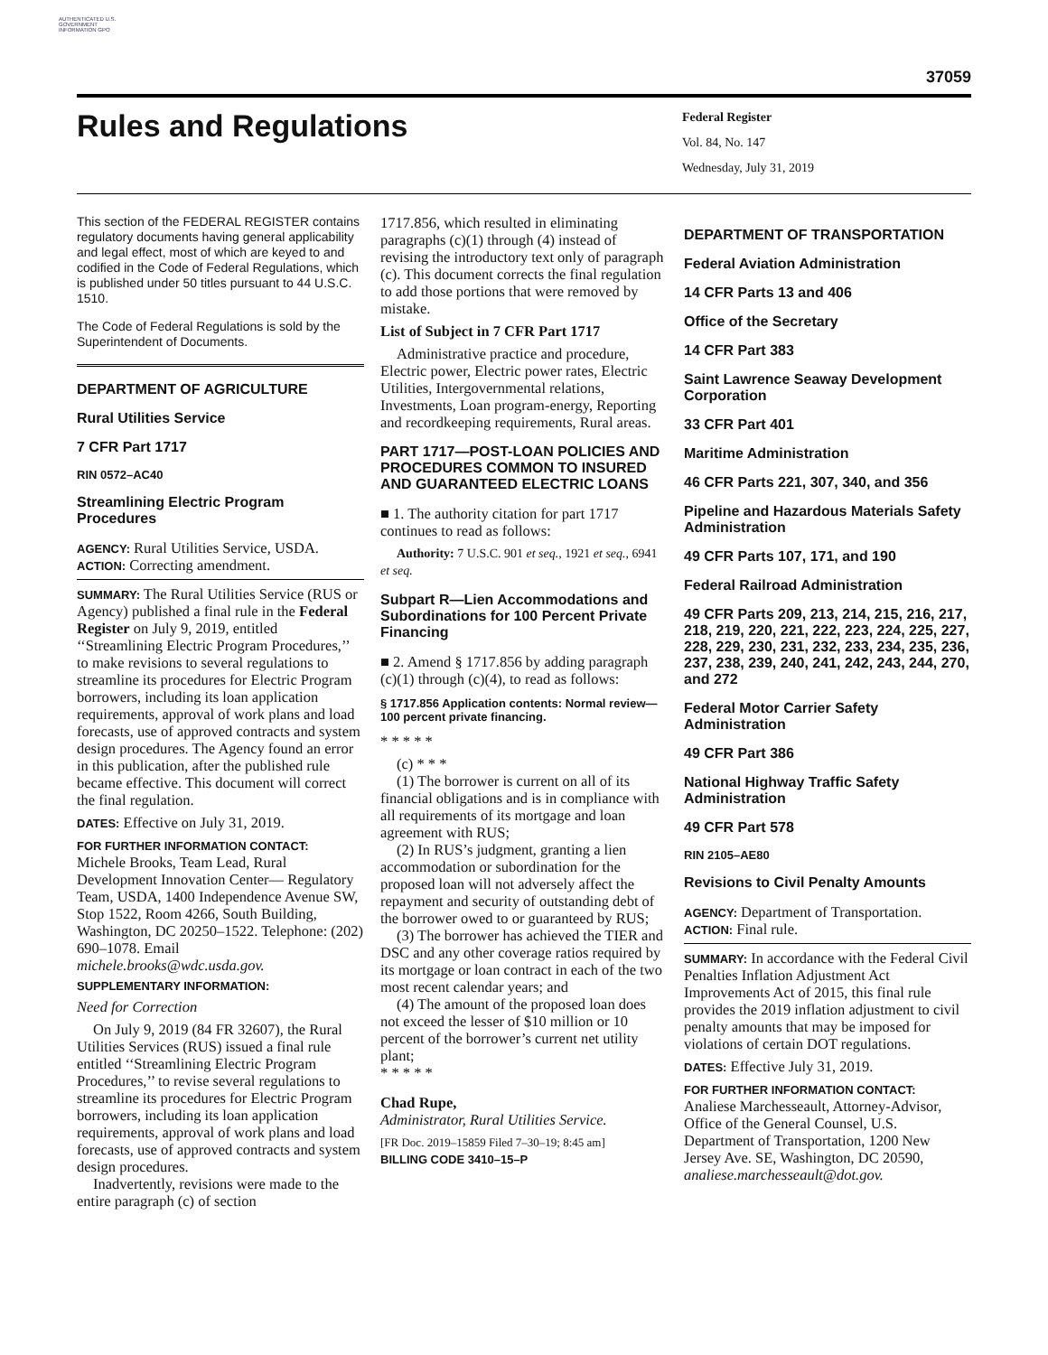AUTHENTICATED U.S. GOVERNMENT INFORMATION GPO
37059
Rules and Regulations
Federal Register
Vol. 84, No. 147
Wednesday, July 31, 2019
This section of the FEDERAL REGISTER contains regulatory documents having general applicability and legal effect, most of which are keyed to and codified in the Code of Federal Regulations, which is published under 50 titles pursuant to 44 U.S.C. 1510.
The Code of Federal Regulations is sold by the Superintendent of Documents.
DEPARTMENT OF AGRICULTURE
Rural Utilities Service
7 CFR Part 1717
RIN 0572–AC40
Streamlining Electric Program Procedures
AGENCY: Rural Utilities Service, USDA.
ACTION: Correcting amendment.
SUMMARY: The Rural Utilities Service (RUS or Agency) published a final rule in the Federal Register on July 9, 2019, entitled ‘‘Streamlining Electric Program Procedures,’’ to make revisions to several regulations to streamline its procedures for Electric Program borrowers, including its loan application requirements, approval of work plans and load forecasts, use of approved contracts and system design procedures. The Agency found an error in this publication, after the published rule became effective. This document will correct the final regulation.
DATES: Effective on July 31, 2019.
FOR FURTHER INFORMATION CONTACT:
Michele Brooks, Team Lead, Rural Development Innovation Center— Regulatory Team, USDA, 1400 Independence Avenue SW, Stop 1522, Room 4266, South Building, Washington, DC 20250–1522. Telephone: (202) 690–1078. Email michele.brooks@wdc.usda.gov.
SUPPLEMENTARY INFORMATION:
Need for Correction
On July 9, 2019 (84 FR 32607), the Rural Utilities Services (RUS) issued a final rule entitled ‘‘Streamlining Electric Program Procedures,’’ to revise several regulations to streamline its procedures for Electric Program borrowers, including its loan application requirements, approval of work plans and load forecasts, use of approved contracts and system design procedures.
Inadvertently, revisions were made to the entire paragraph (c) of section
1717.856, which resulted in eliminating paragraphs (c)(1) through (4) instead of revising the introductory text only of paragraph (c). This document corrects the final regulation to add those portions that were removed by mistake.
List of Subject in 7 CFR Part 1717
Administrative practice and procedure, Electric power, Electric power rates, Electric Utilities, Intergovernmental relations, Investments, Loan program-energy, Reporting and recordkeeping requirements, Rural areas.
PART 1717—POST-LOAN POLICIES AND PROCEDURES COMMON TO INSURED AND GUARANTEED ELECTRIC LOANS
■ 1. The authority citation for part 1717 continues to read as follows:
Authority: 7 U.S.C. 901 et seq., 1921 et seq., 6941 et seq.
Subpart R—Lien Accommodations and Subordinations for 100 Percent Private Financing
■ 2. Amend § 1717.856 by adding paragraph (c)(1) through (c)(4), to read as follows:
§ 1717.856 Application contents: Normal review—100 percent private financing.
* * * * *
(c) * * *
(1) The borrower is current on all of its financial obligations and is in compliance with all requirements of its mortgage and loan agreement with RUS;
(2) In RUS’s judgment, granting a lien accommodation or subordination for the proposed loan will not adversely affect the repayment and security of outstanding debt of the borrower owed to or guaranteed by RUS;
(3) The borrower has achieved the TIER and DSC and any other coverage ratios required by its mortgage or loan contract in each of the two most recent calendar years; and
(4) The amount of the proposed loan does not exceed the lesser of $10 million or 10 percent of the borrower’s current net utility plant;
* * * * *
Chad Rupe,
Administrator, Rural Utilities Service.
[FR Doc. 2019–15859 Filed 7–30–19; 8:45 am]
BILLING CODE 3410–15–P
DEPARTMENT OF TRANSPORTATION
Federal Aviation Administration
14 CFR Parts 13 and 406
Office of the Secretary
14 CFR Part 383
Saint Lawrence Seaway Development Corporation
33 CFR Part 401
Maritime Administration
46 CFR Parts 221, 307, 340, and 356
Pipeline and Hazardous Materials Safety Administration
49 CFR Parts 107, 171, and 190
Federal Railroad Administration
49 CFR Parts 209, 213, 214, 215, 216, 217, 218, 219, 220, 221, 222, 223, 224, 225, 227, 228, 229, 230, 231, 232, 233, 234, 235, 236, 237, 238, 239, 240, 241, 242, 243, 244, 270, and 272
Federal Motor Carrier Safety Administration
49 CFR Part 386
National Highway Traffic Safety Administration
49 CFR Part 578
RIN 2105–AE80
Revisions to Civil Penalty Amounts
AGENCY: Department of Transportation.
ACTION: Final rule.
SUMMARY: In accordance with the Federal Civil Penalties Inflation Adjustment Act Improvements Act of 2015, this final rule provides the 2019 inflation adjustment to civil penalty amounts that may be imposed for violations of certain DOT regulations.
DATES: Effective July 31, 2019.
FOR FURTHER INFORMATION CONTACT:
Analiese Marchesseault, Attorney-Advisor, Office of the General Counsel, U.S. Department of Transportation, 1200 New Jersey Ave. SE, Washington, DC 20590, analiese.marchesseault@dot.gov.